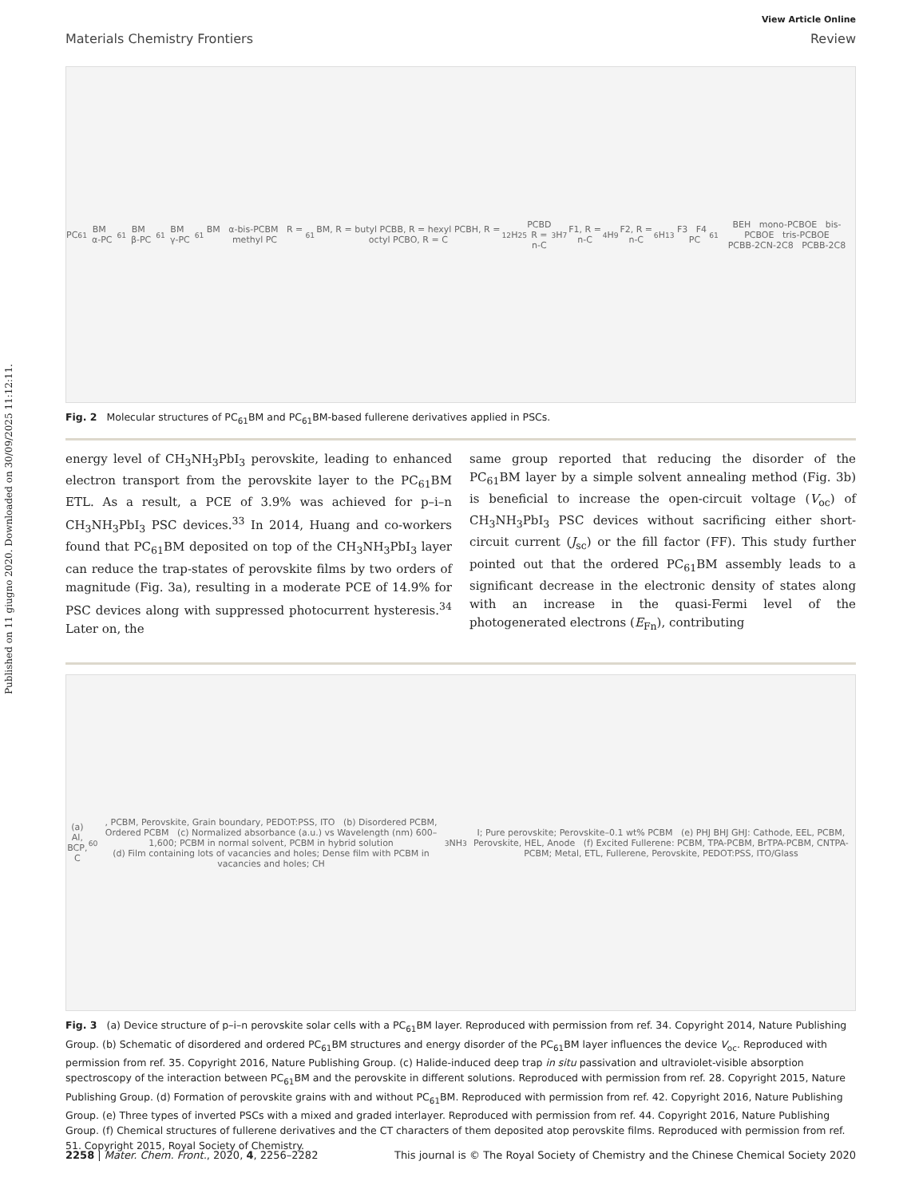Published on 11 giugno 2020. Downloaded on 30/09/2025 11:12:11.
View Article Online
Materials Chemistry Frontiers Review
PC<sub>61</sub>BM α-PC<sub>61</sub>BM β-PC<sub>61</sub>BM γ-PC<sub>61</sub>BM α-bis-PCBM R = methyl PC<sub>61</sub>BM, R = butyl PCBB, R = hexyl PCBH, R = octyl PCBO, R = C<sub>12</sub>H<sub>25</sub> PCBD
R = n-C<sub>3</sub>H<sub>7</sub> F1, R = n-C<sub>4</sub>H<sub>9</sub> F2, R = n-C<sub>6</sub>H<sub>13</sub> F3 F4 PC<sub>61</sub>BEH mono-PCBOE bis-PCBOE tris-PCBOE
PCBB-2CN-2C8 PCBB-2C8
Fig. 2 Molecular structures of PC<sub>61</sub>BM and PC<sub>61</sub>BM-based fullerene derivatives applied in PSCs.
energy level of CH<sub>3</sub>NH<sub>3</sub>PbI<sub>3</sub> perovskite, leading to enhanced electron transport from the perovskite layer to the PC<sub>61</sub>BM ETL. As a result, a PCE of 3.9% was achieved for p–i–n CH<sub>3</sub>NH<sub>3</sub>PbI<sub>3</sub> PSC devices.<sup>33</sup> In 2014, Huang and co-workers found that PC<sub>61</sub>BM deposited on top of the CH<sub>3</sub>NH<sub>3</sub>PbI<sub>3</sub> layer can reduce the trap-states of perovskite films by two orders of magnitude (Fig. 3a), resulting in a moderate PCE of 14.9% for PSC devices along with suppressed photocurrent hysteresis.<sup>34</sup> Later on, the
same group reported that reducing the disorder of the PC<sub>61</sub>BM layer by a simple solvent annealing method (Fig. 3b) is beneficial to increase the open-circuit voltage (V<sub>oc</sub>) of CH<sub>3</sub>NH<sub>3</sub>PbI<sub>3</sub> PSC devices without sacrificing either short-circuit current (J<sub>sc</sub>) or the fill factor (FF). This study further pointed out that the ordered PC<sub>61</sub>BM assembly leads to a significant decrease in the electronic density of states along with an increase in the quasi-Fermi level of the photogenerated electrons (E<sub>Fn</sub>), contributing
(a) Al, BCP, C<sub>60</sub>, PCBM, Perovskite, Grain boundary, PEDOT:PSS, ITO (b) Disordered PCBM, Ordered PCBM (c) Normalized absorbance (a.u.) vs Wavelength (nm) 600–1,600; PCBM in normal solvent, PCBM in hybrid solution
(d) Film containing lots of vacancies and holes; Dense film with PCBM in vacancies and holes; CH<sub>3</sub>NH<sub>3</sub>I; Pure perovskite; Perovskite–0.1 wt% PCBM (e) PHJ BHJ GHJ: Cathode, EEL, PCBM, Perovskite, HEL, Anode (f) Excited Fullerene: PCBM, TPA-PCBM, BrTPA-PCBM, CNTPA-PCBM; Metal, ETL, Fullerene, Perovskite, PEDOT:PSS, ITO/Glass
Fig. 3 (a) Device structure of p–i–n perovskite solar cells with a PC<sub>61</sub>BM layer. Reproduced with permission from ref. 34. Copyright 2014, Nature Publishing Group. (b) Schematic of disordered and ordered PC<sub>61</sub>BM structures and energy disorder of the PC<sub>61</sub>BM layer influences the device V<sub>oc</sub>. Reproduced with permission from ref. 35. Copyright 2016, Nature Publishing Group. (c) Halide-induced deep trap in situ passivation and ultraviolet-visible absorption spectroscopy of the interaction between PC<sub>61</sub>BM and the perovskite in different solutions. Reproduced with permission from ref. 28. Copyright 2015, Nature Publishing Group. (d) Formation of perovskite grains with and without PC<sub>61</sub>BM. Reproduced with permission from ref. 42. Copyright 2016, Nature Publishing Group. (e) Three types of inverted PSCs with a mixed and graded interlayer. Reproduced with permission from ref. 44. Copyright 2016, Nature Publishing Group. (f) Chemical structures of fullerene derivatives and the CT characters of them deposited atop perovskite films. Reproduced with permission from ref. 51. Copyright 2015, Royal Society of Chemistry.
2258 | Mater. Chem. Front., 2020, 4, 2256–2282 This journal is © The Royal Society of Chemistry and the Chinese Chemical Society 2020